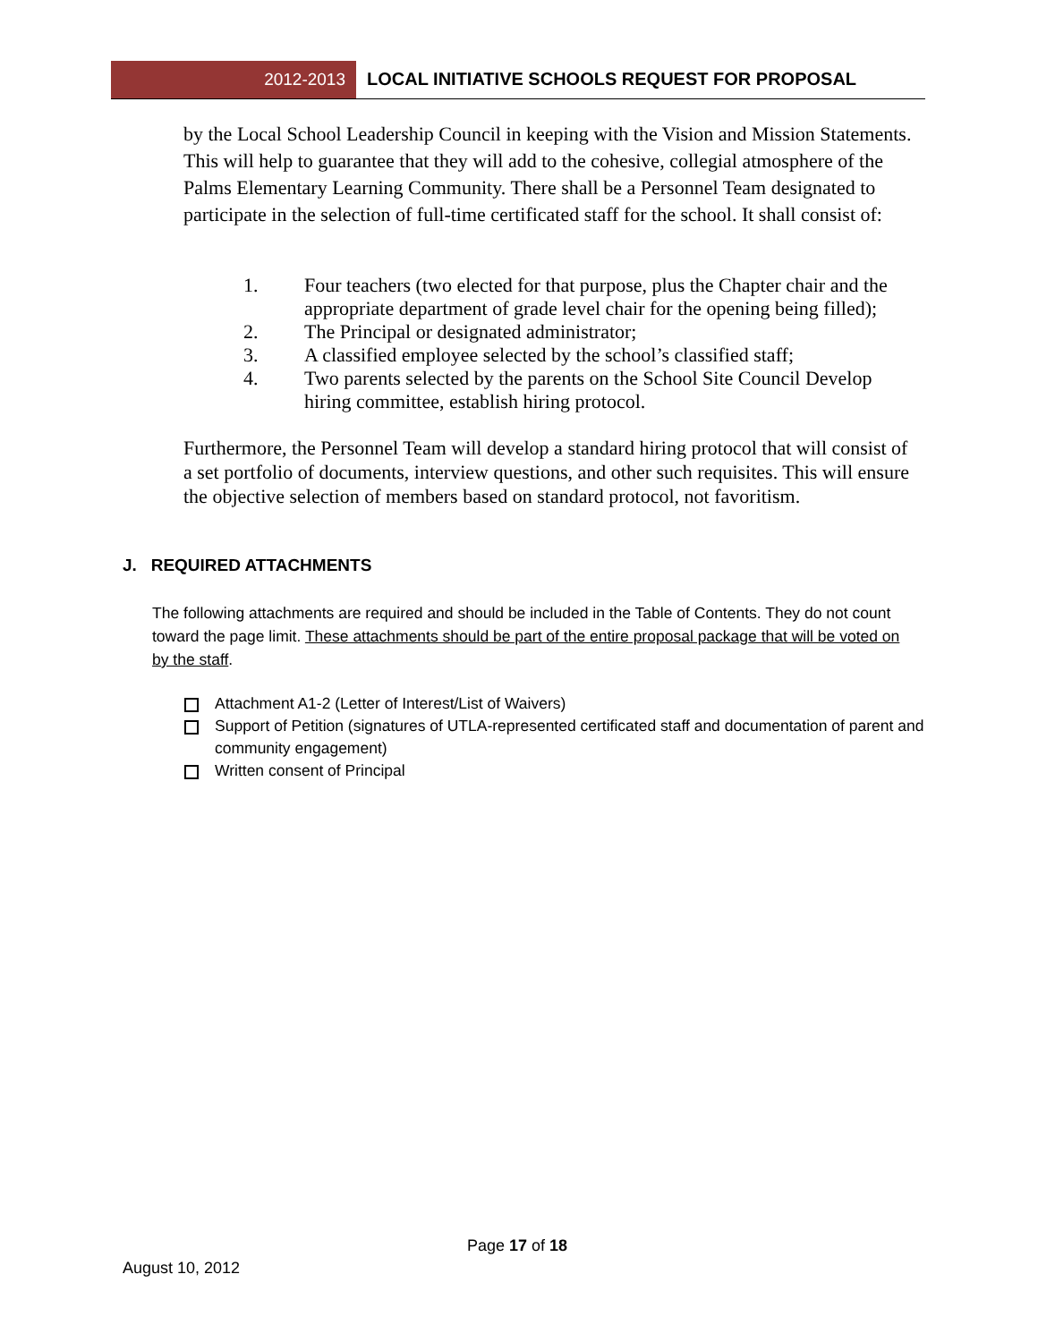2012-2013 LOCAL INITIATIVE SCHOOLS REQUEST FOR PROPOSAL
by the Local School Leadership Council in keeping with the Vision and Mission Statements. This will help to guarantee that they will add to the cohesive, collegial atmosphere of the Palms Elementary Learning Community. There shall be a Personnel Team designated to participate in the selection of full-time certificated staff for the school. It shall consist of:
1. Four teachers (two elected for that purpose, plus the Chapter chair and the appropriate department of grade level chair for the opening being filled);
2. The Principal or designated administrator;
3. A classified employee selected by the school’s classified staff;
4. Two parents selected by the parents on the School Site Council Develop hiring committee, establish hiring protocol.
Furthermore, the Personnel Team will develop a standard hiring protocol that will consist of a set portfolio of documents, interview questions, and other such requisites. This will ensure the objective selection of members based on standard protocol, not favoritism.
J. REQUIRED ATTACHMENTS
The following attachments are required and should be included in the Table of Contents. They do not count toward the page limit. These attachments should be part of the entire proposal package that will be voted on by the staff.
Attachment A1-2 (Letter of Interest/List of Waivers)
Support of Petition (signatures of UTLA-represented certificated staff and documentation of parent and community engagement)
Written consent of Principal
Page 17 of 18
August 10, 2012